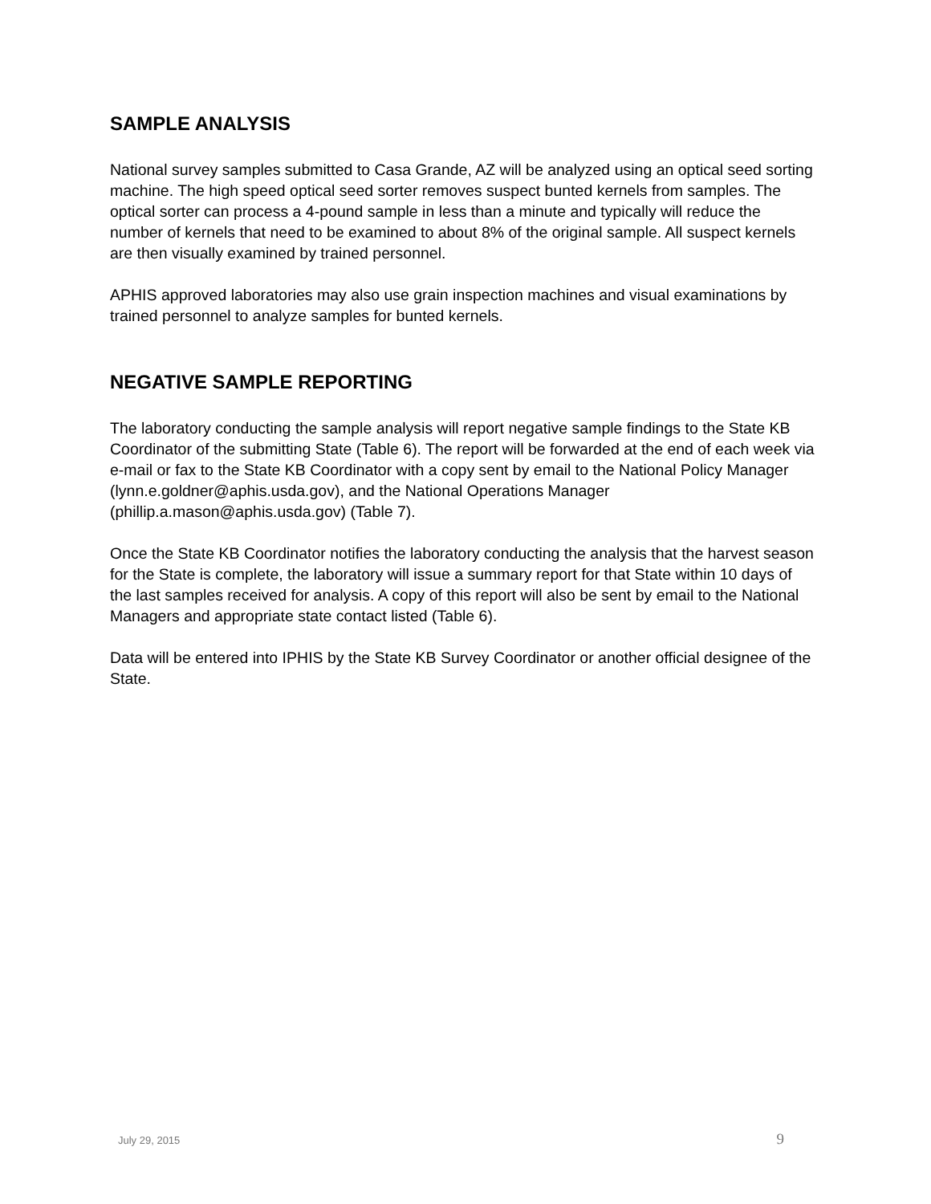SAMPLE ANALYSIS
National survey samples submitted to Casa Grande, AZ will be analyzed using an optical seed sorting machine. The high speed optical seed sorter removes suspect bunted kernels from samples. The optical sorter can process a 4-pound sample in less than a minute and typically will reduce the number of kernels that need to be examined to about 8% of the original sample. All suspect kernels are then visually examined by trained personnel.
APHIS approved laboratories may also use grain inspection machines and visual examinations by trained personnel to analyze samples for bunted kernels.
NEGATIVE SAMPLE REPORTING
The laboratory conducting the sample analysis will report negative sample findings to the State KB Coordinator of the submitting State (Table 6). The report will be forwarded at the end of each week via e-mail or fax to the State KB Coordinator with a copy sent by email to the National Policy Manager (lynn.e.goldner@aphis.usda.gov), and the National Operations Manager (phillip.a.mason@aphis.usda.gov) (Table 7).
Once the State KB Coordinator notifies the laboratory conducting the analysis that the harvest season for the State is complete, the laboratory will issue a summary report for that State within 10 days of the last samples received for analysis. A copy of this report will also be sent by email to the National Managers and appropriate state contact listed (Table 6).
Data will be entered into IPHIS by the State KB Survey Coordinator or another official designee of the State.
July 29, 2015 9